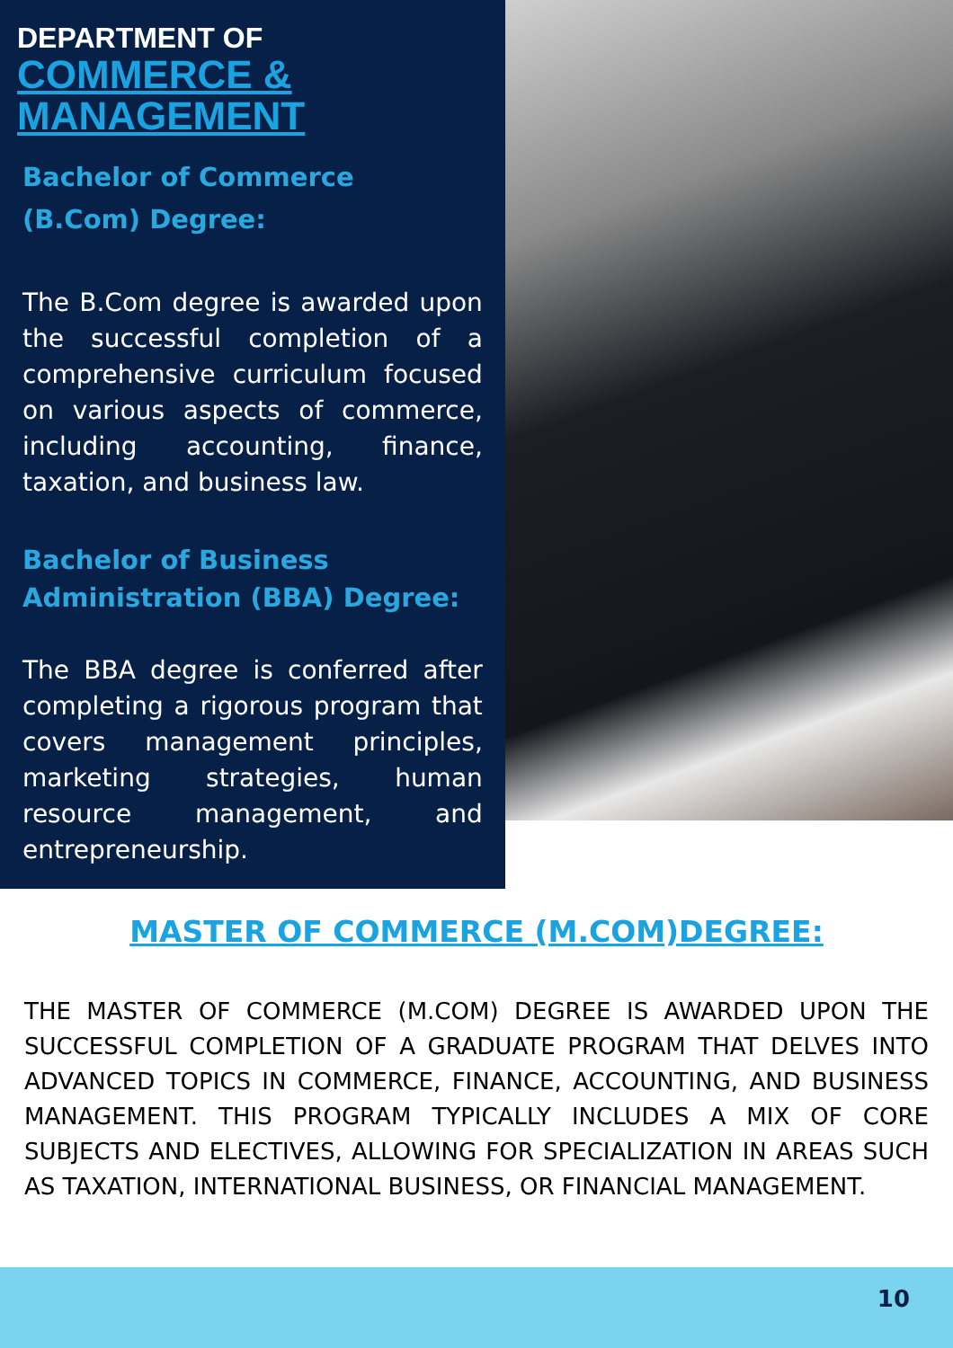DEPARTMENT OF
COMMERCE & MANAGEMENT
Bachelor of Commerce
(B.Com) Degree:
The B.Com degree is awarded upon the successful completion of a comprehensive curriculum focused on various aspects of commerce, including accounting, finance, taxation, and business law.
Bachelor of Business
Administration (BBA) Degree:
The BBA degree is conferred after completing a rigorous program that covers management principles, marketing strategies, human resource management, and entrepreneurship.
MASTER OF COMMERCE (M.COM)DEGREE:
THE MASTER OF COMMERCE (M.COM) DEGREE IS AWARDED UPON THE SUCCESSFUL COMPLETION OF A GRADUATE PROGRAM THAT DELVES INTO ADVANCED TOPICS IN COMMERCE, FINANCE, ACCOUNTING, AND BUSINESS MANAGEMENT. THIS PROGRAM TYPICALLY INCLUDES A MIX OF CORE SUBJECTS AND ELECTIVES, ALLOWING FOR SPECIALIZATION IN AREAS SUCH AS TAXATION, INTERNATIONAL BUSINESS, OR FINANCIAL MANAGEMENT.
10